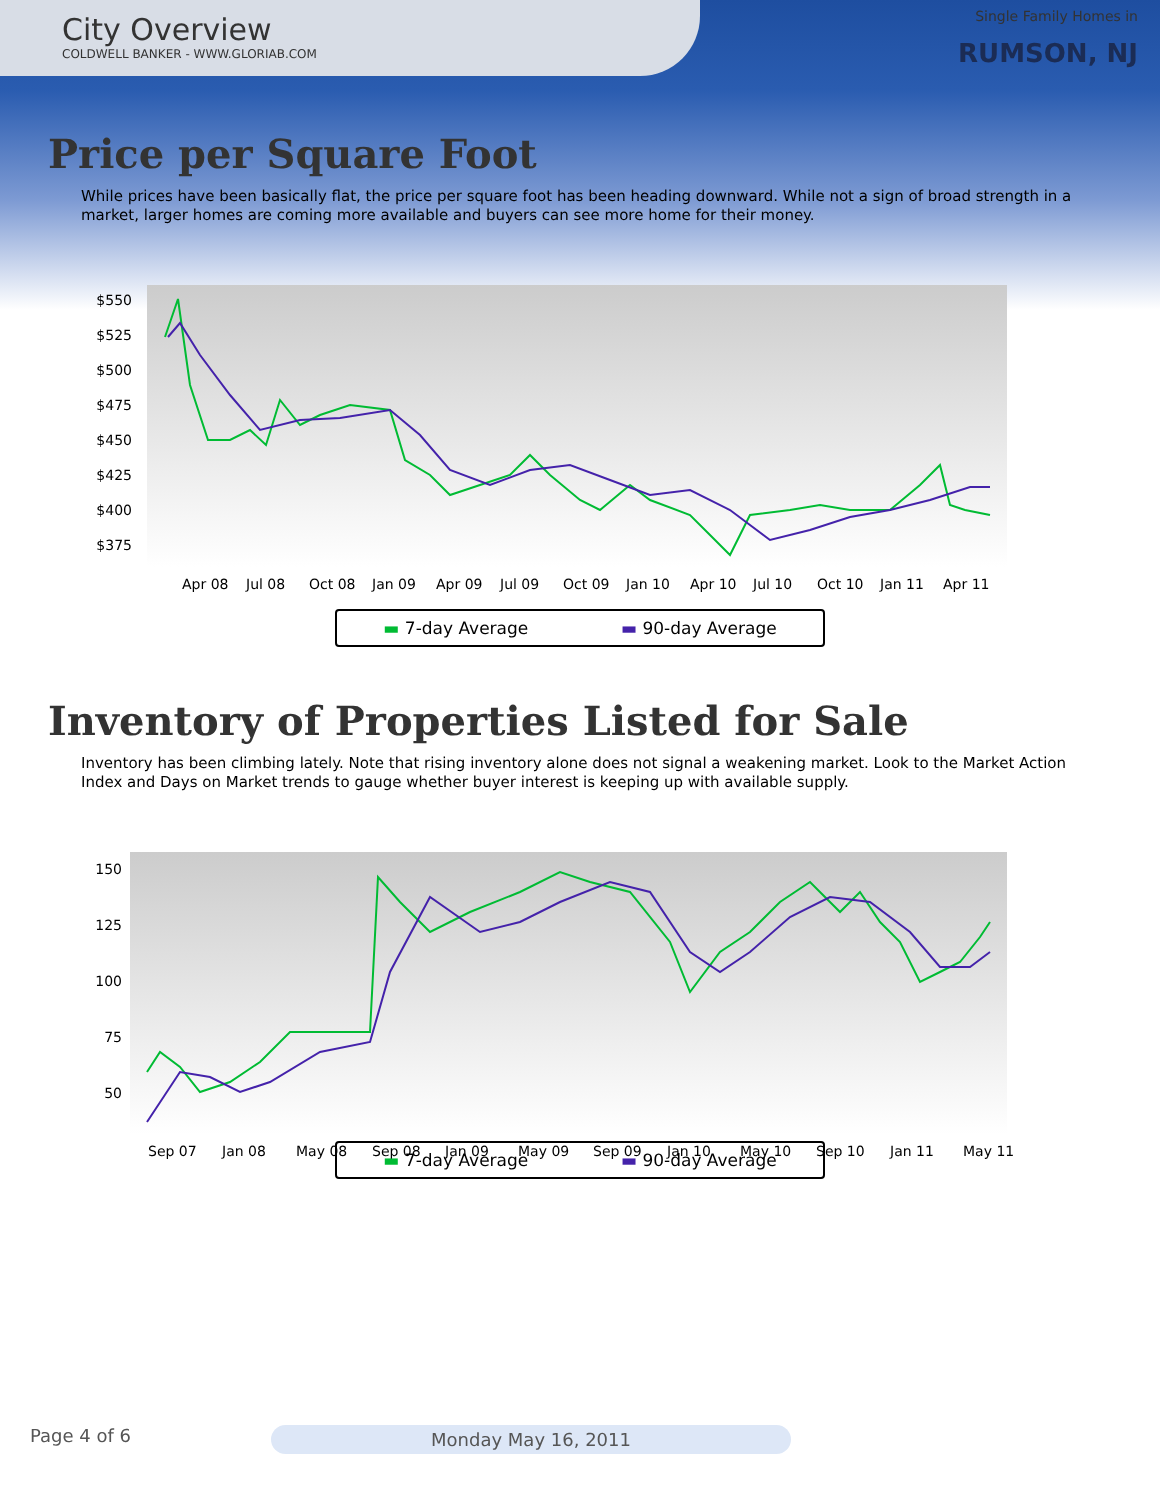City Overview
COLDWELL BANKER - WWW.GLORIAB.COM
Single Family Homes in
RUMSON, NJ
Price per Square Foot
While prices have been basically flat, the price per square foot has been heading downward. While not a sign of broad strength in a market, larger homes are coming more available and buyers can see more home for their money.
$550
$525
$500
$475
$450
$425
$400
$375
Apr 08
Jul 08
Oct 08
Jan 09
Apr 09
Jul 09
Oct 09
Jan 10
Apr 10
Jul 10
Oct 10
Jan 11
Apr 11
▬ 7-day Average ▬ 90-day Average
Inventory of Properties Listed for Sale
Inventory has been climbing lately. Note that rising inventory alone does not signal a weakening market. Look to the Market Action Index and Days on Market trends to gauge whether buyer interest is keeping up with available supply.
150
125
100
75
50
Sep 07
Jan 08
May 08
Sep 08
Jan 09
May 09
Sep 09
Jan 10
May 10
Sep 10
Jan 11
May 11
▬ 7-day Average ▬ 90-day Average
Page 4 of 6 Monday May 16, 2011